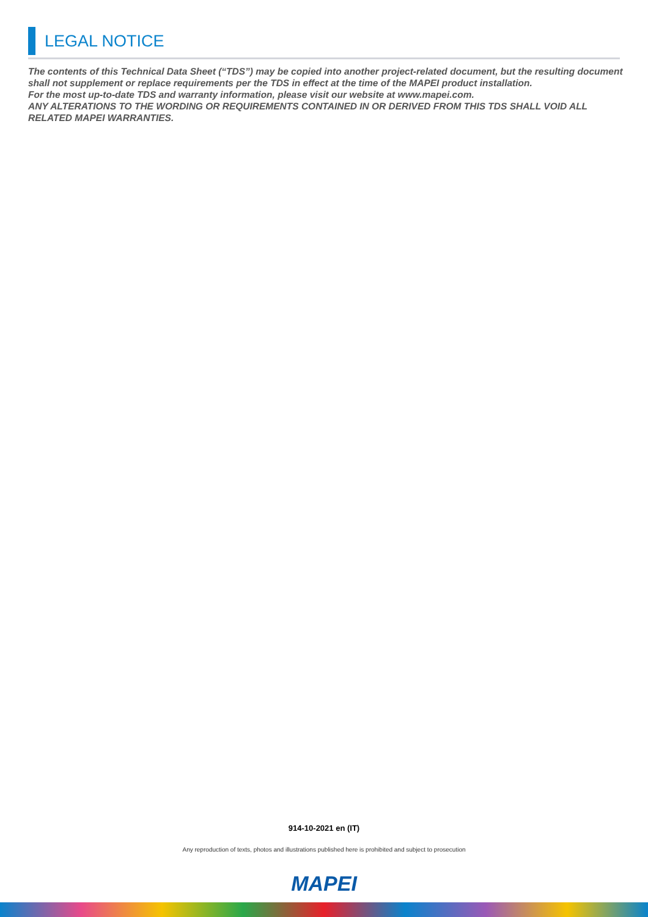LEGAL NOTICE
The contents of this Technical Data Sheet (“TDS”) may be copied into another project-related document, but the resulting document shall not supplement or replace requirements per the TDS in effect at the time of the MAPEI product installation.
For the most up-to-date TDS and warranty information, please visit our website at www.mapei.com.
ANY ALTERATIONS TO THE WORDING OR REQUIREMENTS CONTAINED IN OR DERIVED FROM THIS TDS SHALL VOID ALL RELATED MAPEI WARRANTIES.
914-10-2021 en (IT)
Any reproduction of texts, photos and illustrations published here is prohibited and subject to prosecution
MAPEI